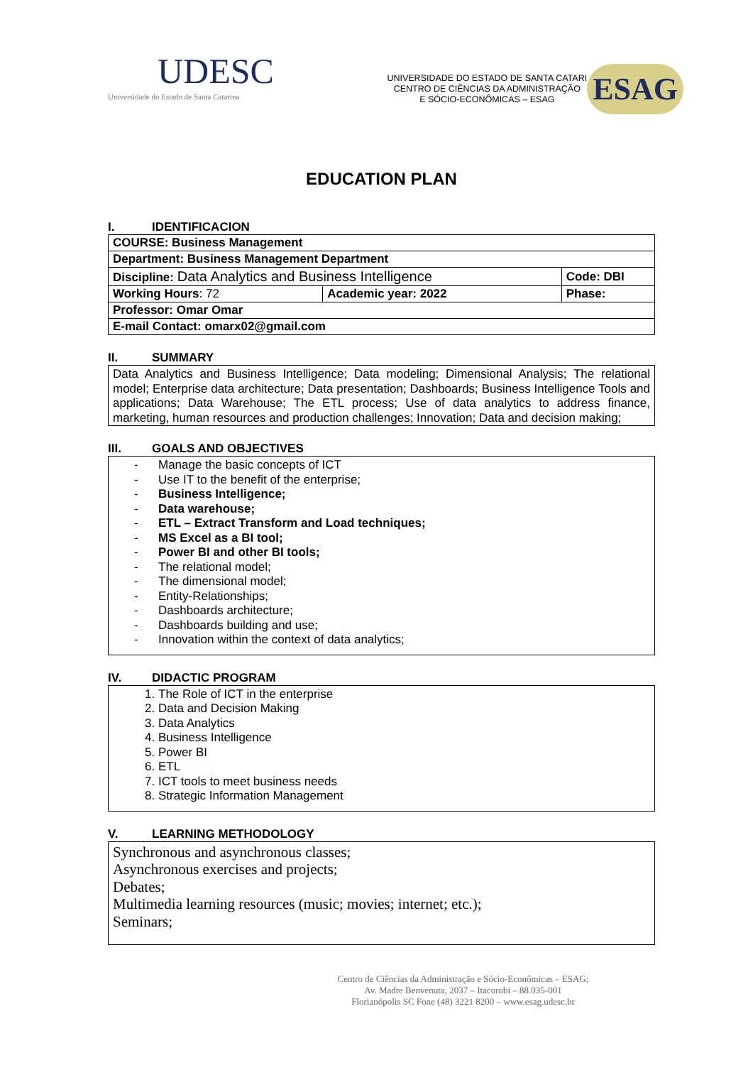UDESC
Universidade do Estado de Santa Catarina
UNIVERSIDADE DO ESTADO DE SANTA CATARI
CENTRO DE CIÊNCIAS DA ADMINISTRAÇÃO
E SÓCIO-ECONÔMICAS – ESAG
ESAG
EDUCATION PLAN
I. IDENTIFICACION
| COURSE: Business Management | | |
| Department: Business Management Department | | |
| Discipline: Data Analytics and Business Intelligence | | Code: DBI |
| Working Hours : 72 | Academic year: 2022 | Phase: |
| Professor: Omar Omar | | |
| E-mail Contact: omarx02@gmail.com | | |
II. SUMMARY
Data Analytics and Business Intelligence; Data modeling; Dimensional Analysis; The relational model; Enterprise data architecture; Data presentation; Dashboards; Business Intelligence Tools and applications; Data Warehouse; The ETL process; Use of data analytics to address finance, marketing, human resources and production challenges; Innovation; Data and decision making;
III. GOALS AND OBJECTIVES
Manage the basic concepts of ICT
Use IT to the benefit of the enterprise;
Business Intelligence;
Data warehouse;
ETL – Extract Transform and Load techniques;
MS Excel as a BI tool;
Power BI and other BI tools;
The relational model;
The dimensional model;
Entity-Relationships;
Dashboards architecture;
Dashboards building and use;
Innovation within the context of data analytics;
IV. DIDACTIC PROGRAM
1. The Role of ICT in the enterprise
2. Data and Decision Making
3. Data Analytics
4. Business Intelligence
5. Power BI
6. ETL
7. ICT tools to meet business needs
8. Strategic Information Management
V. LEARNING METHODOLOGY
Synchronous and asynchronous classes;
Asynchronous exercises and projects;
Debates;
Multimedia learning resources (music; movies; internet; etc.);
Seminars;
Centro de Ciências da Administração e Sócio-Econômicas – ESAG;
Av. Madre Benvenuta, 2037 – Itacorubi – 88.035-001
Florianópolis SC Fone (48) 3221 8200 – www.esag.udesc.br